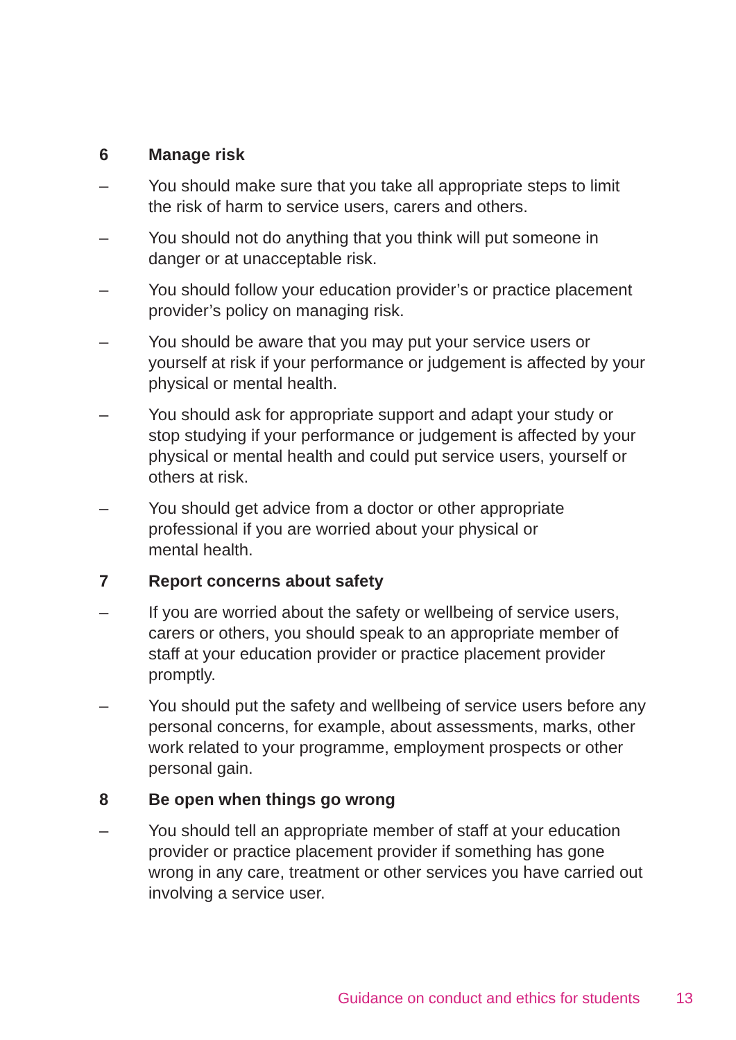6 Manage risk
– You should make sure that you take all appropriate steps to limit the risk of harm to service users, carers and others.
– You should not do anything that you think will put someone in danger or at unacceptable risk.
– You should follow your education provider’s or practice placement provider’s policy on managing risk.
– You should be aware that you may put your service users or yourself at risk if your performance or judgement is affected by your physical or mental health.
– You should ask for appropriate support and adapt your study or stop studying if your performance or judgement is affected by your physical or mental health and could put service users, yourself or others at risk.
– You should get advice from a doctor or other appropriate professional if you are worried about your physical or
mental health.
7 Report concerns about safety
– If you are worried about the safety or wellbeing of service users, carers or others, you should speak to an appropriate member of staff at your education provider or practice placement provider promptly.
– You should put the safety and wellbeing of service users before any personal concerns, for example, about assessments, marks, other work related to your programme, employment prospects or other personal gain.
8 Be open when things go wrong
– You should tell an appropriate member of staff at your education provider or practice placement provider if something has gone wrong in any care, treatment or other services you have carried out involving a service user.
Guidance on conduct and ethics for students 13